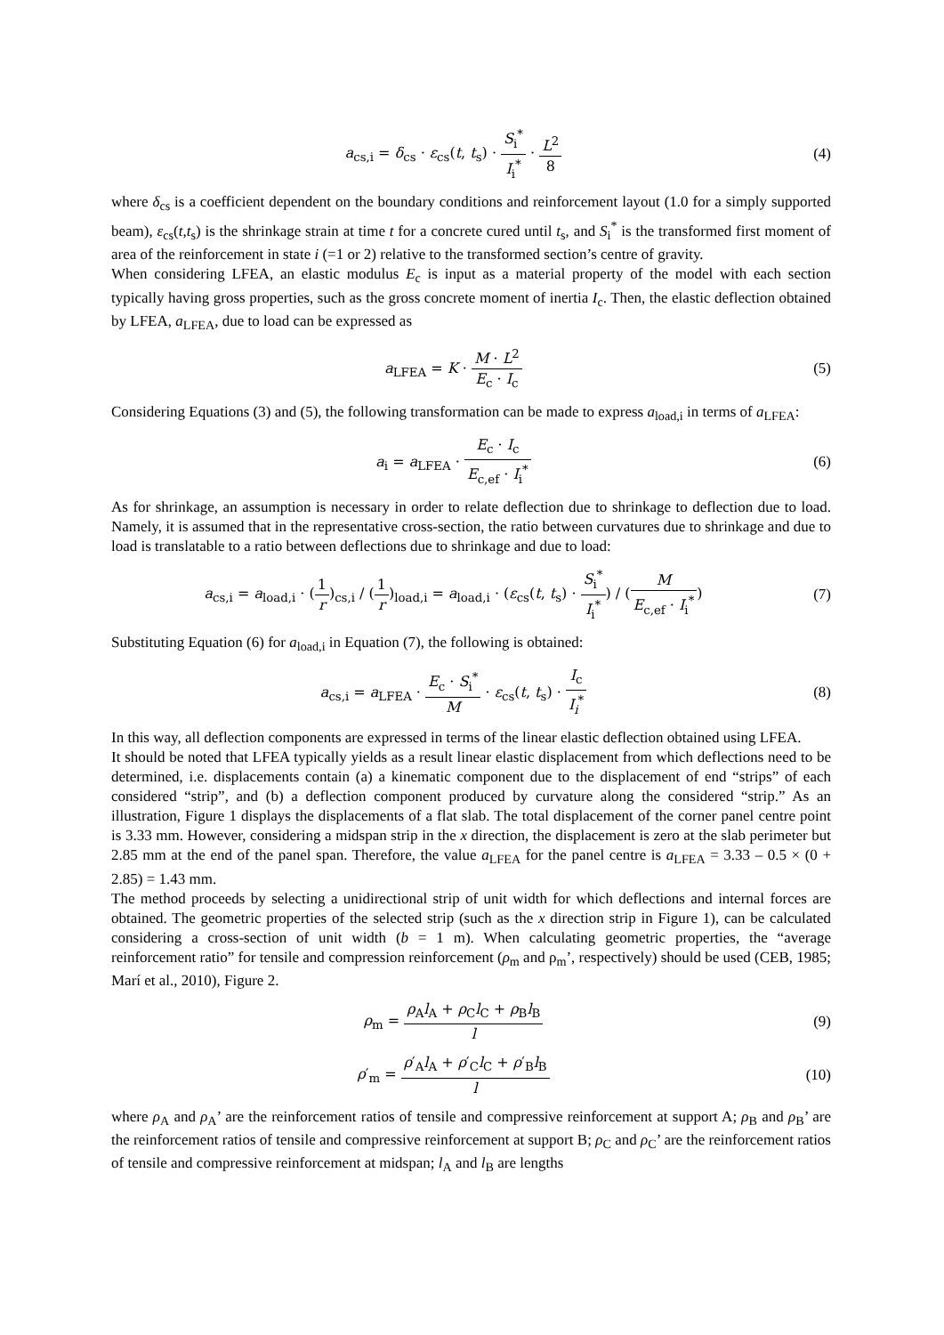a<sub>cs,i</sub> = δ<sub>cs</sub> · ε<sub>cs</sub>(t, t<sub>s</sub>) · S<sub>i</sub><sup>*</sup> I<sub>i</sub><sup>*</sup> · L<sup>2</sup> 8
(4)
where δ<sub>cs</sub> is a coefficient dependent on the boundary conditions and reinforcement layout (1.0 for a simply supported beam), ε<sub>cs</sub>(t,t<sub>s</sub>) is the shrinkage strain at time t for a concrete cured until t<sub>s</sub>, and S<sub>i</sub><sup>*</sup> is the transformed first moment of area of the reinforcement in state i (=1 or 2) relative to the transformed section’s centre of gravity.
When considering LFEA, an elastic modulus E<sub>c</sub> is input as a material property of the model with each section typically having gross properties, such as the gross concrete moment of inertia I<sub>c</sub>. Then, the elastic deflection obtained by LFEA, a<sub>LFEA</sub>, due to load can be expressed as
a<sub>LFEA</sub> = K · M · L<sup>2</sup> E<sub>c</sub> · I<sub>c</sub> (5)
Considering Equations (3) and (5), the following transformation can be made to express a<sub>load,i</sub> in terms of a<sub>LFEA</sub>:
a<sub>i</sub> = a<sub>LFEA</sub> · E<sub>c</sub> · I<sub>c</sub> E<sub>c,ef</sub> · I<sub>i</sub><sup>*</sup>
(6)
As for shrinkage, an assumption is necessary in order to relate deflection due to shrinkage to deflection due to load. Namely, it is assumed that in the representative cross-section, the ratio between curvatures due to shrinkage and due to load is translatable to a ratio between deflections due to shrinkage and due to load:
a<sub>cs,i</sub> = a<sub>load,i</sub> · (1 r)<sub>cs,i</sub> / (1 r)<sub>load,i</sub> = a<sub>load,i</sub> · (ε<sub>cs</sub>(t, t<sub>s</sub>) · S<sub>i</sub><sup>*</sup> I<sub>i</sub><sup>*</sup>) / (M E<sub>c,ef</sub> · I<sub>i</sub><sup>*</sup>)
(7)
Substituting Equation (6) for a<sub>load,i</sub> in Equation (7), the following is obtained:
a<sub>cs,i</sub> = a<sub>LFEA</sub> · E<sub>c</sub> · S<sub>i</sub><sup>*</sup> M · ε<sub>cs</sub>(t, t<sub>s</sub>) · I<sub>c</sub> I<sub>i</sub><sup>*</sup>
(8)
In this way, all deflection components are expressed in terms of the linear elastic deflection obtained using LFEA.
It should be noted that LFEA typically yields as a result linear elastic displacement from which deflections need to be determined, i.e. displacements contain (a) a kinematic component due to the displacement of end “strips” of each considered “strip”, and (b) a deflection component produced by curvature along the considered “strip.” As an illustration, Figure 1 displays the displacements of a flat slab. The total displacement of the corner panel centre point is 3.33 mm. However, considering a midspan strip in the x direction, the displacement is zero at the slab perimeter but 2.85 mm at the end of the panel span. Therefore, the value a<sub>LFEA</sub> for the panel centre is a<sub>LFEA</sub> = 3.33 – 0.5 × (0 + 2.85) = 1.43 mm.
The method proceeds by selecting a unidirectional strip of unit width for which deflections and internal forces are obtained. The geometric properties of the selected strip (such as the x direction strip in Figure 1), can be calculated considering a cross-section of unit width (b = 1 m). When calculating geometric properties, the “average reinforcement ratio” for tensile and compression reinforcement (ρ<sub>m</sub> and ρ<sub>m</sub>’, respectively) should be used (CEB, 1985; Marí et al., 2010), Figure 2.
ρ<sub>m</sub> = ρ<sub>A</sub>l<sub>A</sub> + ρ<sub>C</sub>l<sub>C</sub> + ρ<sub>B</sub>l<sub>B</sub> l (9)
ρ′<sub>m</sub> = ρ′<sub>A</sub>l<sub>A</sub> + ρ′<sub>C</sub>l<sub>C</sub> + ρ′<sub>B</sub>l<sub>B</sub> l
(10)
where ρ<sub>A</sub> and ρ<sub>A</sub>’ are the reinforcement ratios of tensile and compressive reinforcement at support A; ρ<sub>B</sub> and ρ<sub>B</sub>’ are the reinforcement ratios of tensile and compressive reinforcement at support B; ρ<sub>C</sub> and ρ<sub>C</sub>’ are the reinforcement ratios of tensile and compressive reinforcement at midspan; l<sub>A</sub> and l<sub>B</sub> are lengths